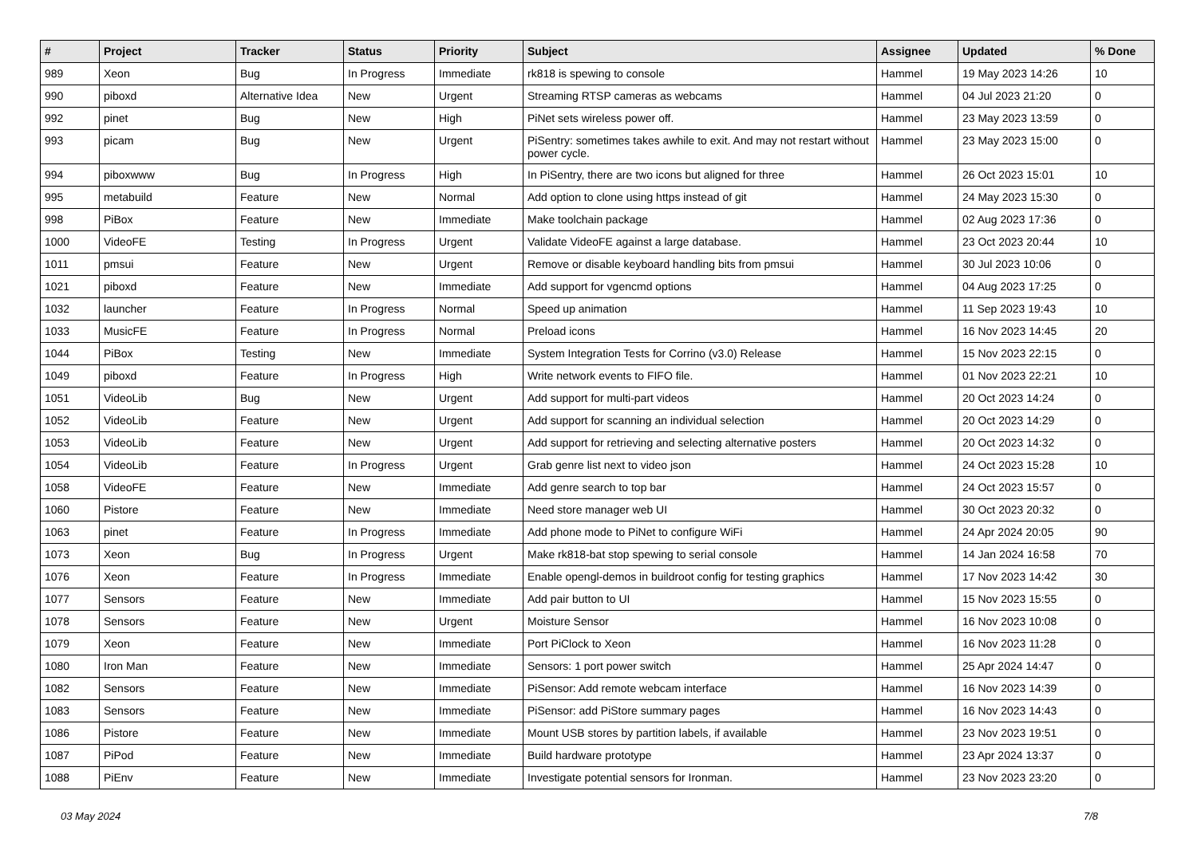| # | Project | Tracker | Status | Priority | Subject | Assignee | Updated | % Done |
| --- | --- | --- | --- | --- | --- | --- | --- | --- |
| 989 | Xeon | Bug | In Progress | Immediate | rk818 is spewing to console | Hammel | 19 May 2023 14:26 | 10 |
| 990 | piboxd | Alternative Idea | New | Urgent | Streaming RTSP cameras as webcams | Hammel | 04 Jul 2023 21:20 | 0 |
| 992 | pinet | Bug | New | High | PiNet sets wireless power off. | Hammel | 23 May 2023 13:59 | 0 |
| 993 | picam | Bug | New | Urgent | PiSentry: sometimes takes awhile to exit. And may not restart without power cycle. | Hammel | 23 May 2023 15:00 | 0 |
| 994 | piboxwww | Bug | In Progress | High | In PiSentry, there are two icons but aligned for three | Hammel | 26 Oct 2023 15:01 | 10 |
| 995 | metabuild | Feature | New | Normal | Add option to clone using https instead of git | Hammel | 24 May 2023 15:30 | 0 |
| 998 | PiBox | Feature | New | Immediate | Make toolchain package | Hammel | 02 Aug 2023 17:36 | 0 |
| 1000 | VideoFE | Testing | In Progress | Urgent | Validate VideoFE against a large database. | Hammel | 23 Oct 2023 20:44 | 10 |
| 1011 | pmsui | Feature | New | Urgent | Remove or disable keyboard handling bits from pmsui | Hammel | 30 Jul 2023 10:06 | 0 |
| 1021 | piboxd | Feature | New | Immediate | Add support for vgencmd options | Hammel | 04 Aug 2023 17:25 | 0 |
| 1032 | launcher | Feature | In Progress | Normal | Speed up animation | Hammel | 11 Sep 2023 19:43 | 10 |
| 1033 | MusicFE | Feature | In Progress | Normal | Preload icons | Hammel | 16 Nov 2023 14:45 | 20 |
| 1044 | PiBox | Testing | New | Immediate | System Integration Tests for Corrino (v3.0) Release | Hammel | 15 Nov 2023 22:15 | 0 |
| 1049 | piboxd | Feature | In Progress | High | Write network events to FIFO file. | Hammel | 01 Nov 2023 22:21 | 10 |
| 1051 | VideoLib | Bug | New | Urgent | Add support for multi-part videos | Hammel | 20 Oct 2023 14:24 | 0 |
| 1052 | VideoLib | Feature | New | Urgent | Add support for scanning an individual selection | Hammel | 20 Oct 2023 14:29 | 0 |
| 1053 | VideoLib | Feature | New | Urgent | Add support for retrieving and selecting alternative posters | Hammel | 20 Oct 2023 14:32 | 0 |
| 1054 | VideoLib | Feature | In Progress | Urgent | Grab genre list next to video json | Hammel | 24 Oct 2023 15:28 | 10 |
| 1058 | VideoFE | Feature | New | Immediate | Add genre search to top bar | Hammel | 24 Oct 2023 15:57 | 0 |
| 1060 | Pistore | Feature | New | Immediate | Need store manager web UI | Hammel | 30 Oct 2023 20:32 | 0 |
| 1063 | pinet | Feature | In Progress | Immediate | Add phone mode to PiNet to configure WiFi | Hammel | 24 Apr 2024 20:05 | 90 |
| 1073 | Xeon | Bug | In Progress | Urgent | Make rk818-bat stop spewing to serial console | Hammel | 14 Jan 2024 16:58 | 70 |
| 1076 | Xeon | Feature | In Progress | Immediate | Enable opengl-demos in buildroot config for testing graphics | Hammel | 17 Nov 2023 14:42 | 30 |
| 1077 | Sensors | Feature | New | Immediate | Add pair button to UI | Hammel | 15 Nov 2023 15:55 | 0 |
| 1078 | Sensors | Feature | New | Urgent | Moisture Sensor | Hammel | 16 Nov 2023 10:08 | 0 |
| 1079 | Xeon | Feature | New | Immediate | Port PiClock to Xeon | Hammel | 16 Nov 2023 11:28 | 0 |
| 1080 | Iron Man | Feature | New | Immediate | Sensors: 1 port power switch | Hammel | 25 Apr 2024 14:47 | 0 |
| 1082 | Sensors | Feature | New | Immediate | PiSensor: Add remote webcam interface | Hammel | 16 Nov 2023 14:39 | 0 |
| 1083 | Sensors | Feature | New | Immediate | PiSensor: add PiStore summary pages | Hammel | 16 Nov 2023 14:43 | 0 |
| 1086 | Pistore | Feature | New | Immediate | Mount USB stores by partition labels, if available | Hammel | 23 Nov 2023 19:51 | 0 |
| 1087 | PiPod | Feature | New | Immediate | Build hardware prototype | Hammel | 23 Apr 2024 13:37 | 0 |
| 1088 | PiEnv | Feature | New | Immediate | Investigate potential sensors for Ironman. | Hammel | 23 Nov 2023 23:20 | 0 |
03 May 2024 7/8